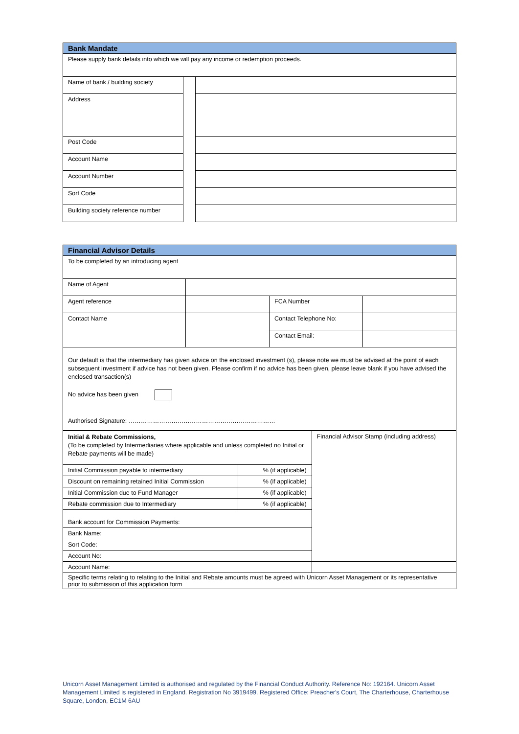| Bank Mandate | | |
| Please supply bank details into which we will pay any income or redemption proceeds. | | |
| Name of bank / building society | | |
| Address | | |
| Post Code | | |
| Account Name | | |
| Account Number | | |
| Sort Code | | |
| Building society reference number | | |
| Financial Advisor Details | | | |
| To be completed by an introducing agent | | | |
| Name of Agent | | | |
| Agent reference | | FCA Number | |
| Contact Name | | Contact Telephone No: | |
| | | Contact Email: | |
| Our default is that the intermediary has given advice on the enclosed investment (s), please note we must be advised at the point of each subsequent investment if advice has not been given. Please confirm if no advice has been given, please leave blank if you have advised the enclosed transaction(s) No advice has been given Authorised Signature: ……………………………………………………………… | | | |
| Initial & Rebate Commissions, (To be completed by Intermediaries where applicable and unless completed no Initial or Rebate payments will be made) | | Financial Advisor Stamp (including address) |
| Initial Commission payable to intermediary | % (if applicable) | |
| Discount on remaining retained Initial Commission | % (if applicable) | |
| Initial Commission due to Fund Manager | % (if applicable) | |
| Rebate commission due to Intermediary | % (if applicable) | |
| Bank account for Commission Payments: | | |
| Bank Name: | | |
| Sort Code: | | |
| Account No: | | |
| Account Name: | | |
| Specific terms relating to relating to the Initial and Rebate amounts must be agreed with Unicorn Asset Management or its representative prior to submission of this application form | | |
Unicorn Asset Management Limited is authorised and regulated by the Financial Conduct Authority. Reference No: 192164. Unicorn Asset Management Limited is registered in England. Registration No 3919499. Registered Office: Preacher's Court, The Charterhouse, Charterhouse Square, London, EC1M 6AU